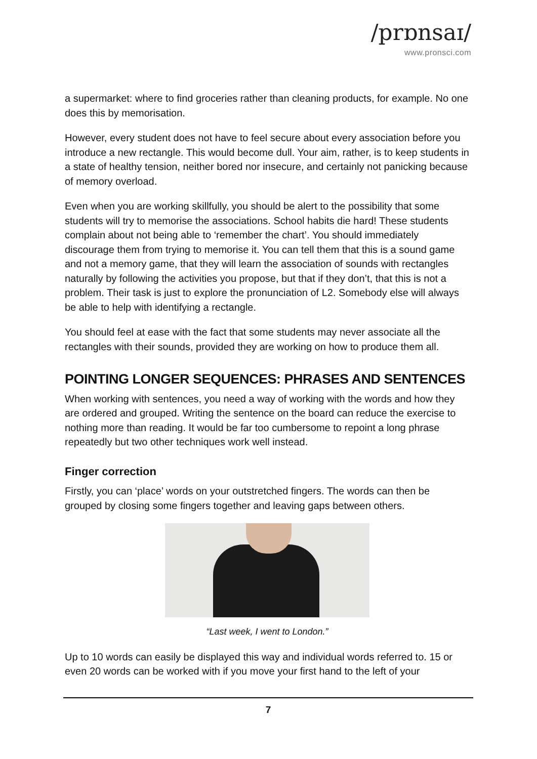/prɒnsaɪ/
www.pronsci.com
a supermarket: where to find groceries rather than cleaning products, for example. No one does this by memorisation.
However, every student does not have to feel secure about every association before you introduce a new rectangle. This would become dull. Your aim, rather, is to keep students in a state of healthy tension, neither bored nor insecure, and certainly not panicking because of memory overload.
Even when you are working skillfully, you should be alert to the possibility that some students will try to memorise the associations. School habits die hard! These students complain about not being able to ‘remember the chart’. You should immediately discourage them from trying to memorise it. You can tell them that this is a sound game and not a memory game, that they will learn the association of sounds with rectangles naturally by following the activities you propose, but that if they don’t, that this is not a problem. Their task is just to explore the pronunciation of L2. Somebody else will always be able to help with identifying a rectangle.
You should feel at ease with the fact that some students may never associate all the rectangles with their sounds, provided they are working on how to produce them all.
POINTING LONGER SEQUENCES: PHRASES AND SENTENCES
When working with sentences, you need a way of working with the words and how they are ordered and grouped. Writing the sentence on the board can reduce the exercise to nothing more than reading. It would be far too cumbersome to repoint a long phrase repeatedly but two other techniques work well instead.
Finger correction
Firstly, you can ‘place’ words on your outstretched fingers. The words can then be grouped by closing some fingers together and leaving gaps between others.
“Last week, I went to London.”
Up to 10 words can easily be displayed this way and individual words referred to. 15 or even 20 words can be worked with if you move your first hand to the left of your
7